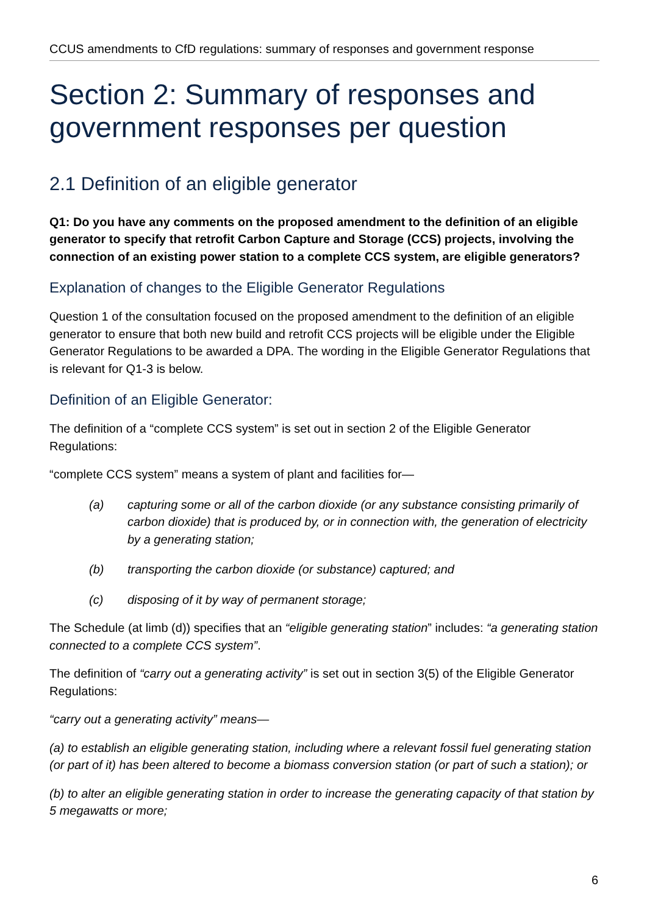CCUS amendments to CfD regulations: summary of responses and government response
Section 2: Summary of responses and government responses per question
2.1 Definition of an eligible generator
Q1: Do you have any comments on the proposed amendment to the definition of an eligible generator to specify that retrofit Carbon Capture and Storage (CCS) projects, involving the connection of an existing power station to a complete CCS system, are eligible generators?
Explanation of changes to the Eligible Generator Regulations
Question 1 of the consultation focused on the proposed amendment to the definition of an eligible generator to ensure that both new build and retrofit CCS projects will be eligible under the Eligible Generator Regulations to be awarded a DPA. The wording in the Eligible Generator Regulations that is relevant for Q1-3 is below.
Definition of an Eligible Generator:
The definition of a “complete CCS system” is set out in section 2 of the Eligible Generator Regulations:
“complete CCS system” means a system of plant and facilities for—
(a) capturing some or all of the carbon dioxide (or any substance consisting primarily of carbon dioxide) that is produced by, or in connection with, the generation of electricity by a generating station;
(b) transporting the carbon dioxide (or substance) captured; and
(c) disposing of it by way of permanent storage;
The Schedule (at limb (d)) specifies that an “eligible generating station” includes: “a generating station connected to a complete CCS system”.
The definition of “carry out a generating activity” is set out in section 3(5) of the Eligible Generator Regulations:
“carry out a generating activity” means—
(a) to establish an eligible generating station, including where a relevant fossil fuel generating station (or part of it) has been altered to become a biomass conversion station (or part of such a station); or
(b) to alter an eligible generating station in order to increase the generating capacity of that station by 5 megawatts or more;
6